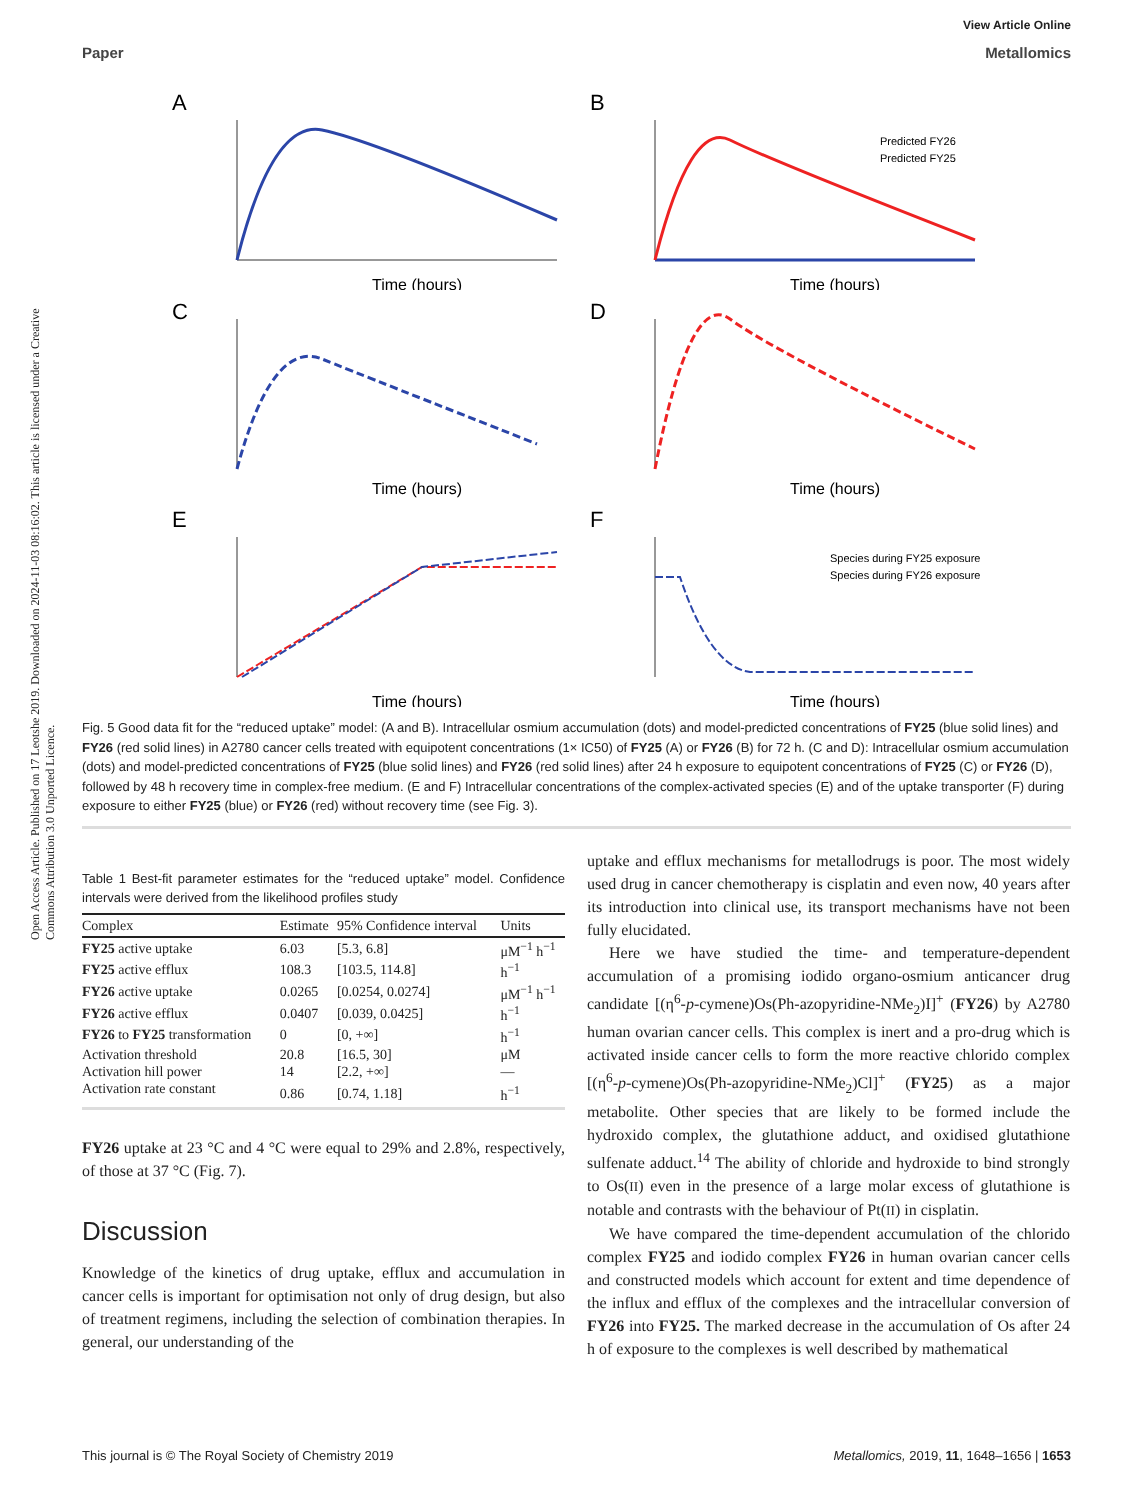View Article Online
Paper Metallomics
Open Access Article. Published on 17 Leotshe 2019. Downloaded on 2024-11-03 08:16:02. This article is licensed under a Creative Commons Attribution 3.0 Unported Licence.
A
Time (hours)
B
Predicted FY26
Predicted FY25
Time (hours)
C
Time (hours)
D
Time (hours)
E
Time (hours)
F
Species during FY25 exposure
Species during FY26 exposure
Time (hours)
Fig. 5 Good data fit for the “reduced uptake” model: (A and B). Intracellular osmium accumulation (dots) and model-predicted concentrations of FY25 (blue solid lines) and FY26 (red solid lines) in A2780 cancer cells treated with equipotent concentrations (1× IC50) of FY25 (A) or FY26 (B) for 72 h. (C and D): Intracellular osmium accumulation (dots) and model-predicted concentrations of FY25 (blue solid lines) and FY26 (red solid lines) after 24 h exposure to equipotent concentrations of FY25 (C) or FY26 (D), followed by 48 h recovery time in complex-free medium. (E and F) Intracellular concentrations of the complex-activated species (E) and of the uptake transporter (F) during exposure to either FY25 (blue) or FY26 (red) without recovery time (see Fig. 3).
Table 1 Best-fit parameter estimates for the “reduced uptake” model. Confidence intervals were derived from the likelihood profiles study
| Complex | Estimate | 95% Confidence interval | Units |
| --- | --- | --- | --- |
| FY25 active uptake | 6.03 | [5.3, 6.8] | μM<sup>−1</sup> h<sup>−1</sup> |
| FY25 active efflux | 108.3 | [103.5, 114.8] | h<sup>−1</sup> |
| FY26 active uptake | 0.0265 | [0.0254, 0.0274] | μM<sup>−1</sup> h<sup>−1</sup> |
| FY26 active efflux | 0.0407 | [0.039, 0.0425] | h<sup>−1</sup> |
| FY26 to FY25 transformation | 0 | [0, +∞] | h<sup>−1</sup> |
| Activation threshold | 20.8 | [16.5, 30] | μM |
| Activation hill power | 14 | [2.2, +∞] | — |
| Activation rate constant | 0.86 | [0.74, 1.18] | h<sup>−1</sup> |
FY26 uptake at 23 °C and 4 °C were equal to 29% and 2.8%, respectively, of those at 37 °C (Fig. 7).
Discussion
Knowledge of the kinetics of drug uptake, efflux and accumulation in cancer cells is important for optimisation not only of drug design, but also of treatment regimens, including the selection of combination therapies. In general, our understanding of the
uptake and efflux mechanisms for metallodrugs is poor. The most widely used drug in cancer chemotherapy is cisplatin and even now, 40 years after its introduction into clinical use, its transport mechanisms have not been fully elucidated.
Here we have studied the time- and temperature-dependent accumulation of a promising iodido organo-osmium anticancer drug candidate [(η<sup>6</sup>-p-cymene)Os(Ph-azopyridine-NMe<sub>2</sub>)I]<sup>+</sup> (FY26) by A2780 human ovarian cancer cells. This complex is inert and a pro-drug which is activated inside cancer cells to form the more reactive chlorido complex [(η<sup>6</sup>-p-cymene)Os(Ph-azopyridine-NMe<sub>2</sub>)Cl]<sup>+</sup> (FY25) as a major metabolite. Other species that are likely to be formed include the hydroxido complex, the glutathione adduct, and oxidised glutathione sulfenate adduct.<sup>14</sup> The ability of chloride and hydroxide to bind strongly to Os(II) even in the presence of a large molar excess of glutathione is notable and contrasts with the behaviour of Pt(II) in cisplatin.
We have compared the time-dependent accumulation of the chlorido complex FY25 and iodido complex FY26 in human ovarian cancer cells and constructed models which account for extent and time dependence of the influx and efflux of the complexes and the intracellular conversion of FY26 into FY25. The marked decrease in the accumulation of Os after 24 h of exposure to the complexes is well described by mathematical
This journal is © The Royal Society of Chemistry 2019 Metallomics, 2019, 11, 1648–1656 | 1653